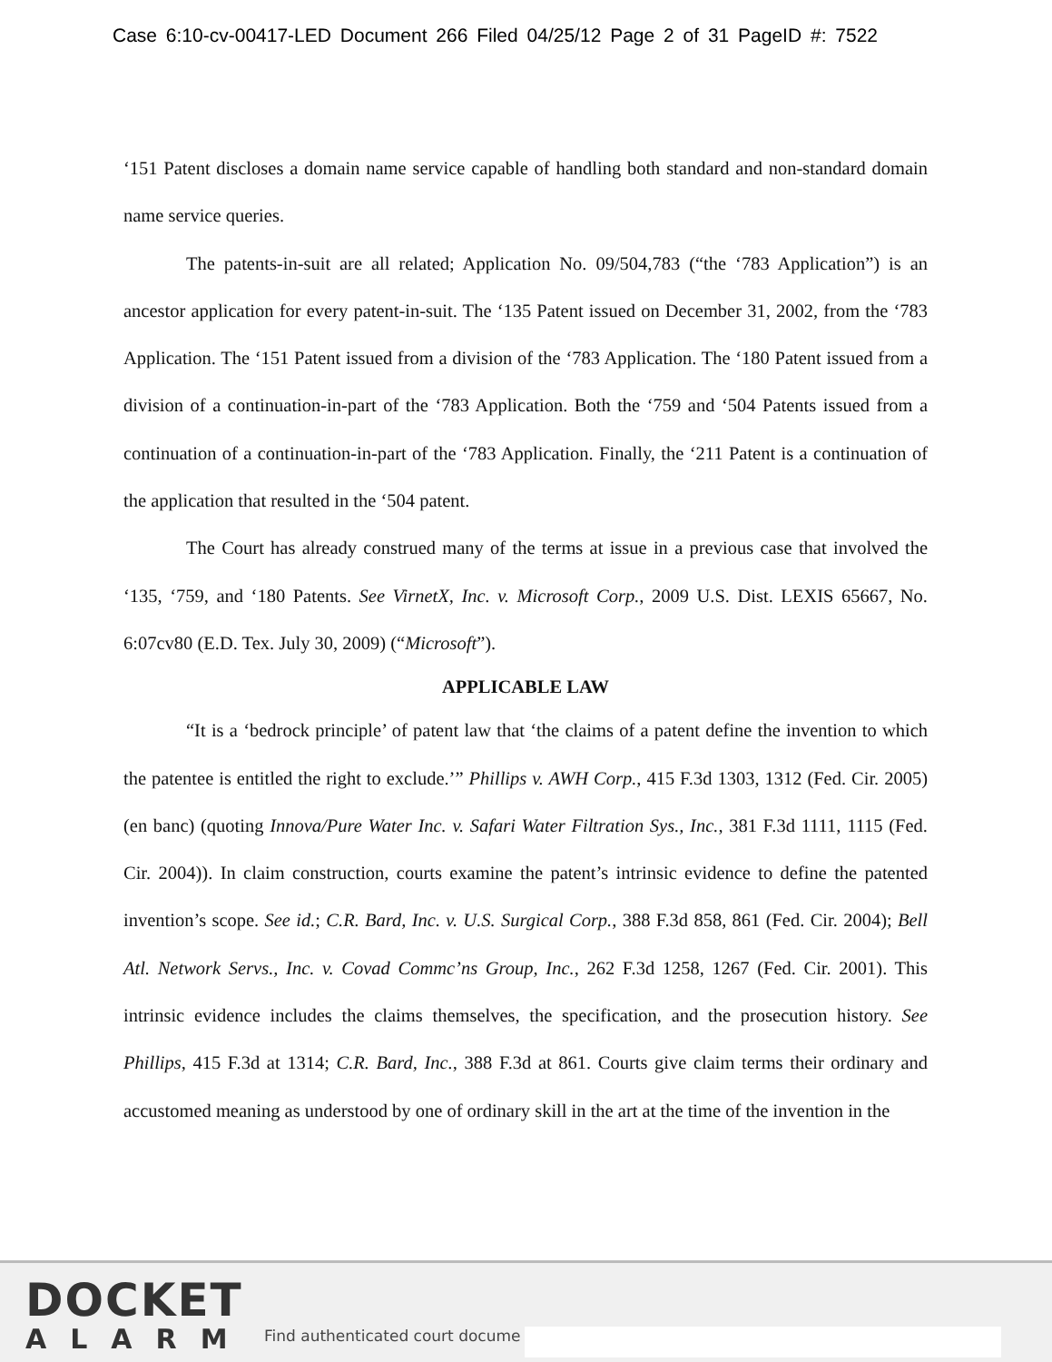Case 6:10-cv-00417-LED Document 266 Filed 04/25/12 Page 2 of 31 PageID #: 7522
‘151 Patent discloses a domain name service capable of handling both standard and non-standard domain name service queries.
The patents-in-suit are all related; Application No. 09/504,783 (“the ‘783 Application”) is an ancestor application for every patent-in-suit. The ‘135 Patent issued on December 31, 2002, from the ‘783 Application. The ‘151 Patent issued from a division of the ‘783 Application. The ‘180 Patent issued from a division of a continuation-in-part of the ‘783 Application. Both the ‘759 and ‘504 Patents issued from a continuation of a continuation-in-part of the ‘783 Application. Finally, the ‘211 Patent is a continuation of the application that resulted in the ‘504 patent.
The Court has already construed many of the terms at issue in a previous case that involved the ‘135, ‘759, and ‘180 Patents. See VirnetX, Inc. v. Microsoft Corp., 2009 U.S. Dist. LEXIS 65667, No. 6:07cv80 (E.D. Tex. July 30, 2009) (“Microsoft”).
APPLICABLE LAW
“It is a ‘bedrock principle’ of patent law that ‘the claims of a patent define the invention to which the patentee is entitled the right to exclude.’” Phillips v. AWH Corp., 415 F.3d 1303, 1312 (Fed. Cir. 2005) (en banc) (quoting Innova/Pure Water Inc. v. Safari Water Filtration Sys., Inc., 381 F.3d 1111, 1115 (Fed. Cir. 2004)). In claim construction, courts examine the patent’s intrinsic evidence to define the patented invention’s scope. See id.; C.R. Bard, Inc. v. U.S. Surgical Corp., 388 F.3d 858, 861 (Fed. Cir. 2004); Bell Atl. Network Servs., Inc. v. Covad Commc’ns Group, Inc., 262 F.3d 1258, 1267 (Fed. Cir. 2001). This intrinsic evidence includes the claims themselves, the specification, and the prosecution history. See Phillips, 415 F.3d at 1314; C.R. Bard, Inc., 388 F.3d at 861. Courts give claim terms their ordinary and accustomed meaning as understood by one of ordinary skill in the art at the time of the invention in the
DOCKET
ALARM
Find authenticated court docume